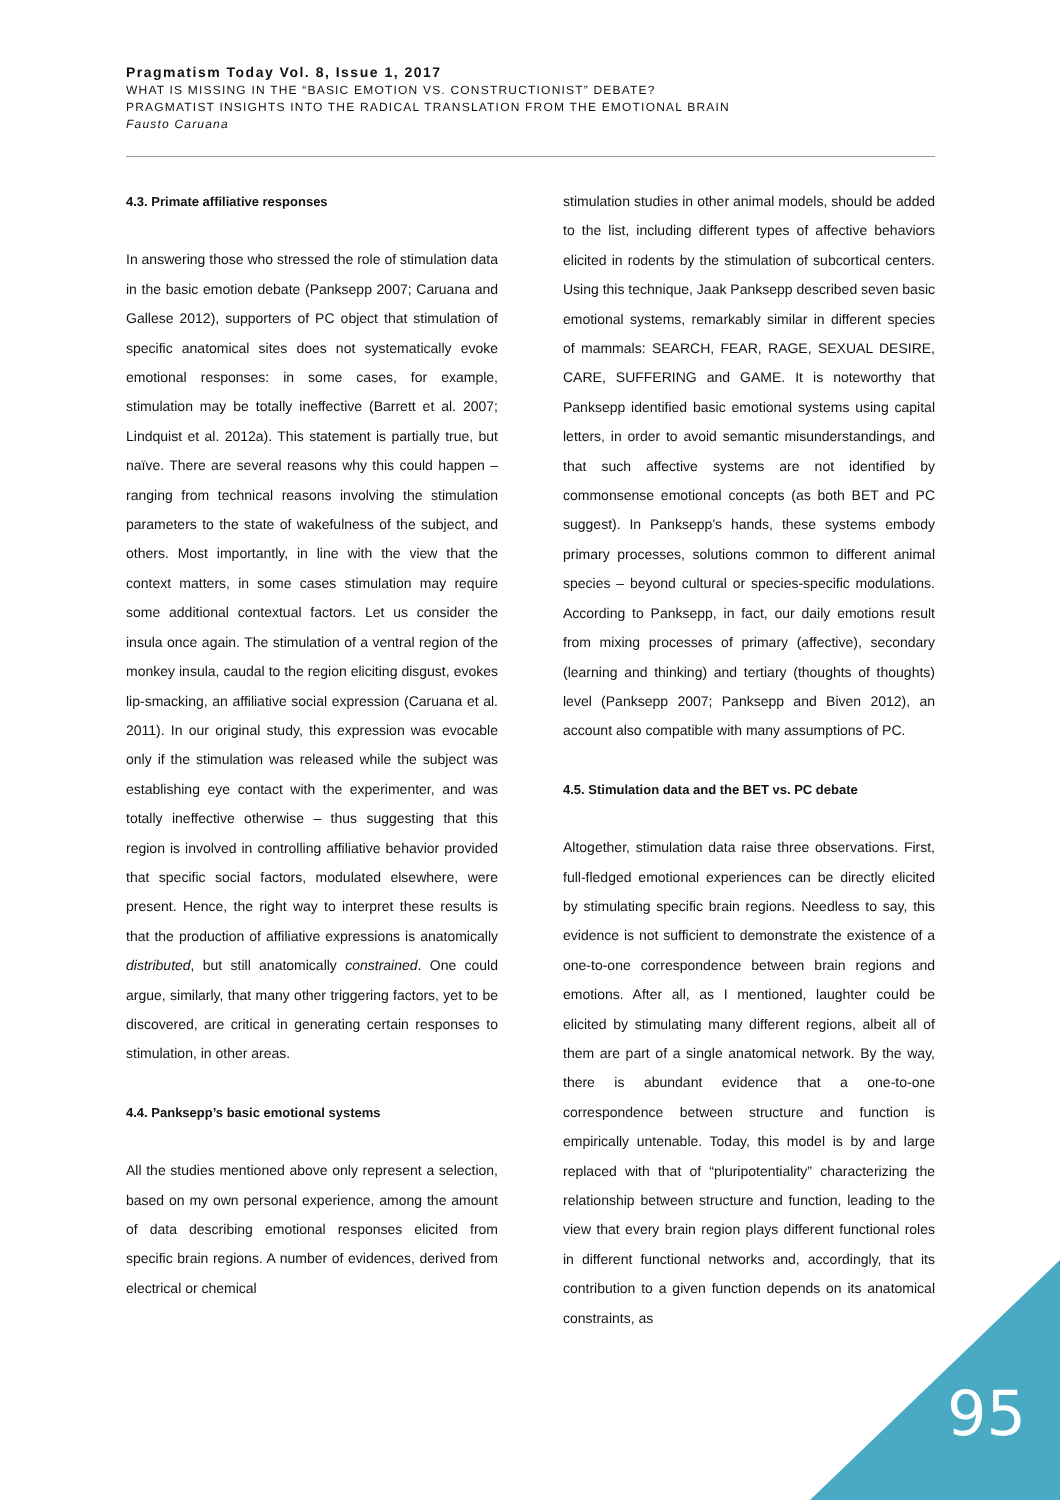Pragmatism Today Vol. 8, Issue 1, 2017
WHAT IS MISSING IN THE “BASIC EMOTION VS. CONSTRUCTIONIST” DEBATE?
PRAGMATIST INSIGHTS INTO THE RADICAL TRANSLATION FROM THE EMOTIONAL BRAIN
Fausto Caruana
4.3. Primate affiliative responses
In answering those who stressed the role of stimulation data in the basic emotion debate (Panksepp 2007; Caruana and Gallese 2012), supporters of PC object that stimulation of specific anatomical sites does not systematically evoke emotional responses: in some cases, for example, stimulation may be totally ineffective (Barrett et al. 2007; Lindquist et al. 2012a). This statement is partially true, but naïve. There are several reasons why this could happen – ranging from technical reasons involving the stimulation parameters to the state of wakefulness of the subject, and others. Most importantly, in line with the view that the context matters, in some cases stimulation may require some additional contextual factors. Let us consider the insula once again. The stimulation of a ventral region of the monkey insula, caudal to the region eliciting disgust, evokes lip-smacking, an affiliative social expression (Caruana et al. 2011). In our original study, this expression was evocable only if the stimulation was released while the subject was establishing eye contact with the experimenter, and was totally ineffective otherwise – thus suggesting that this region is involved in controlling affiliative behavior provided that specific social factors, modulated elsewhere, were present. Hence, the right way to interpret these results is that the production of affiliative expressions is anatomically distributed, but still anatomically constrained. One could argue, similarly, that many other triggering factors, yet to be discovered, are critical in generating certain responses to stimulation, in other areas.
4.4. Panksepp’s basic emotional systems
All the studies mentioned above only represent a selection, based on my own personal experience, among the amount of data describing emotional responses elicited from specific brain regions. A number of evidences, derived from electrical or chemical
stimulation studies in other animal models, should be added to the list, including different types of affective behaviors elicited in rodents by the stimulation of subcortical centers. Using this technique, Jaak Panksepp described seven basic emotional systems, remarkably similar in different species of mammals: SEARCH, FEAR, RAGE, SEXUAL DESIRE, CARE, SUFFERING and GAME. It is noteworthy that Panksepp identified basic emotional systems using capital letters, in order to avoid semantic misunderstandings, and that such affective systems are not identified by commonsense emotional concepts (as both BET and PC suggest). In Panksepp’s hands, these systems embody primary processes, solutions common to different animal species – beyond cultural or species-specific modulations. According to Panksepp, in fact, our daily emotions result from mixing processes of primary (affective), secondary (learning and thinking) and tertiary (thoughts of thoughts) level (Panksepp 2007; Panksepp and Biven 2012), an account also compatible with many assumptions of PC.
4.5. Stimulation data and the BET vs. PC debate
Altogether, stimulation data raise three observations. First, full-fledged emotional experiences can be directly elicited by stimulating specific brain regions. Needless to say, this evidence is not sufficient to demonstrate the existence of a one-to-one correspondence between brain regions and emotions. After all, as I mentioned, laughter could be elicited by stimulating many different regions, albeit all of them are part of a single anatomical network. By the way, there is abundant evidence that a one-to-one correspondence between structure and function is empirically untenable. Today, this model is by and large replaced with that of “pluripotentiality” characterizing the relationship between structure and function, leading to the view that every brain region plays different functional roles in different functional networks and, accordingly, that its contribution to a given function depends on its anatomical constraints, as
95